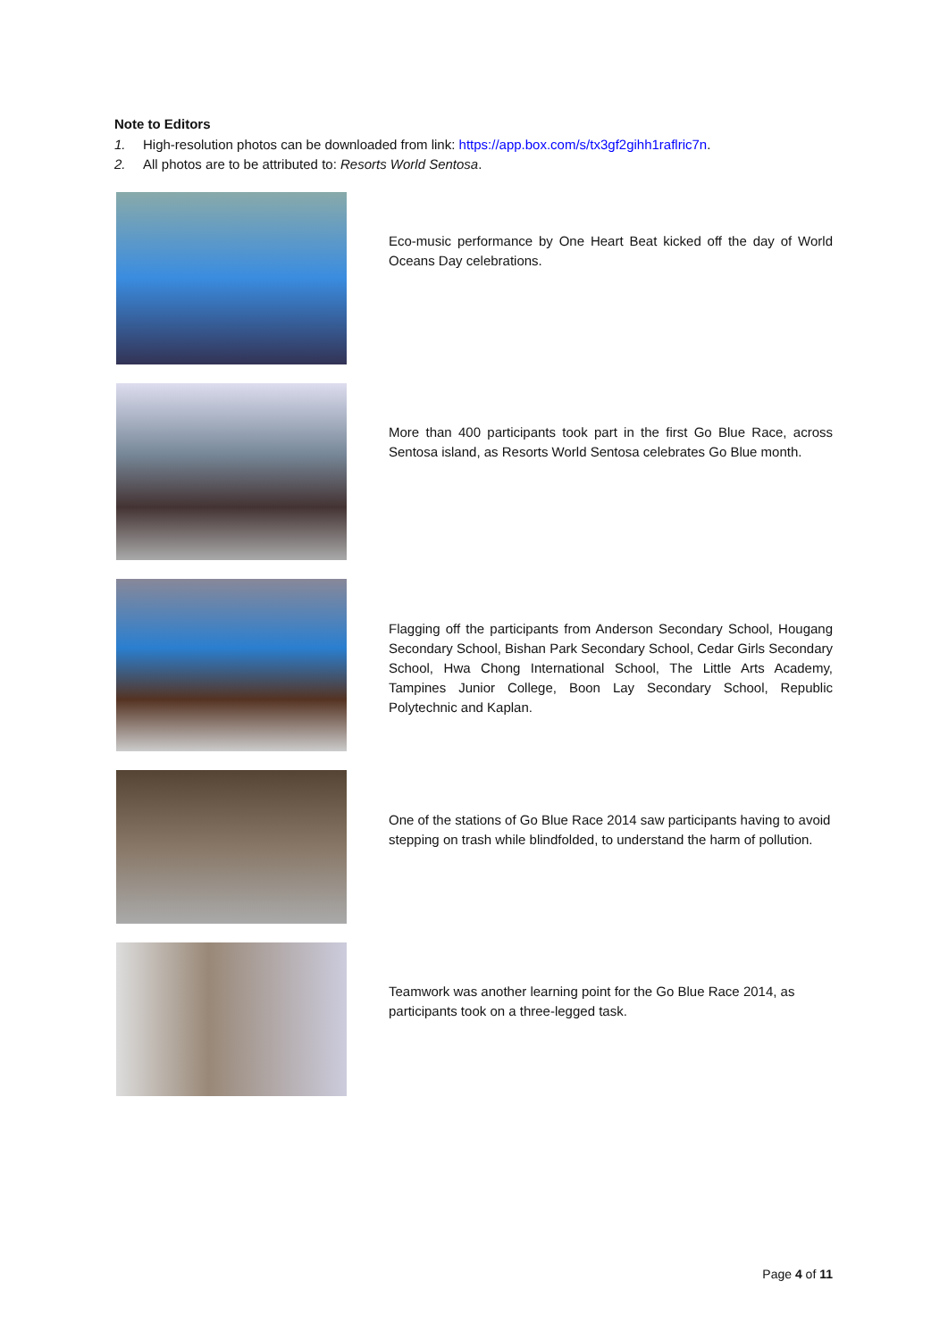Note to Editors
1. High-resolution photos can be downloaded from link: https://app.box.com/s/tx3gf2gihh1raflric7n.
2. All photos are to be attributed to: Resorts World Sentosa.
Eco-music performance by One Heart Beat kicked off the day of World Oceans Day celebrations.
More than 400 participants took part in the first Go Blue Race, across Sentosa island, as Resorts World Sentosa celebrates Go Blue month.
Flagging off the participants from Anderson Secondary School, Hougang Secondary School, Bishan Park Secondary School, Cedar Girls Secondary School, Hwa Chong International School, The Little Arts Academy, Tampines Junior College, Boon Lay Secondary School, Republic Polytechnic and Kaplan.
One of the stations of Go Blue Race 2014 saw participants having to avoid stepping on trash while blindfolded, to understand the harm of pollution.
Teamwork was another learning point for the Go Blue Race 2014, as participants took on a three-legged task.
Page 4 of 11